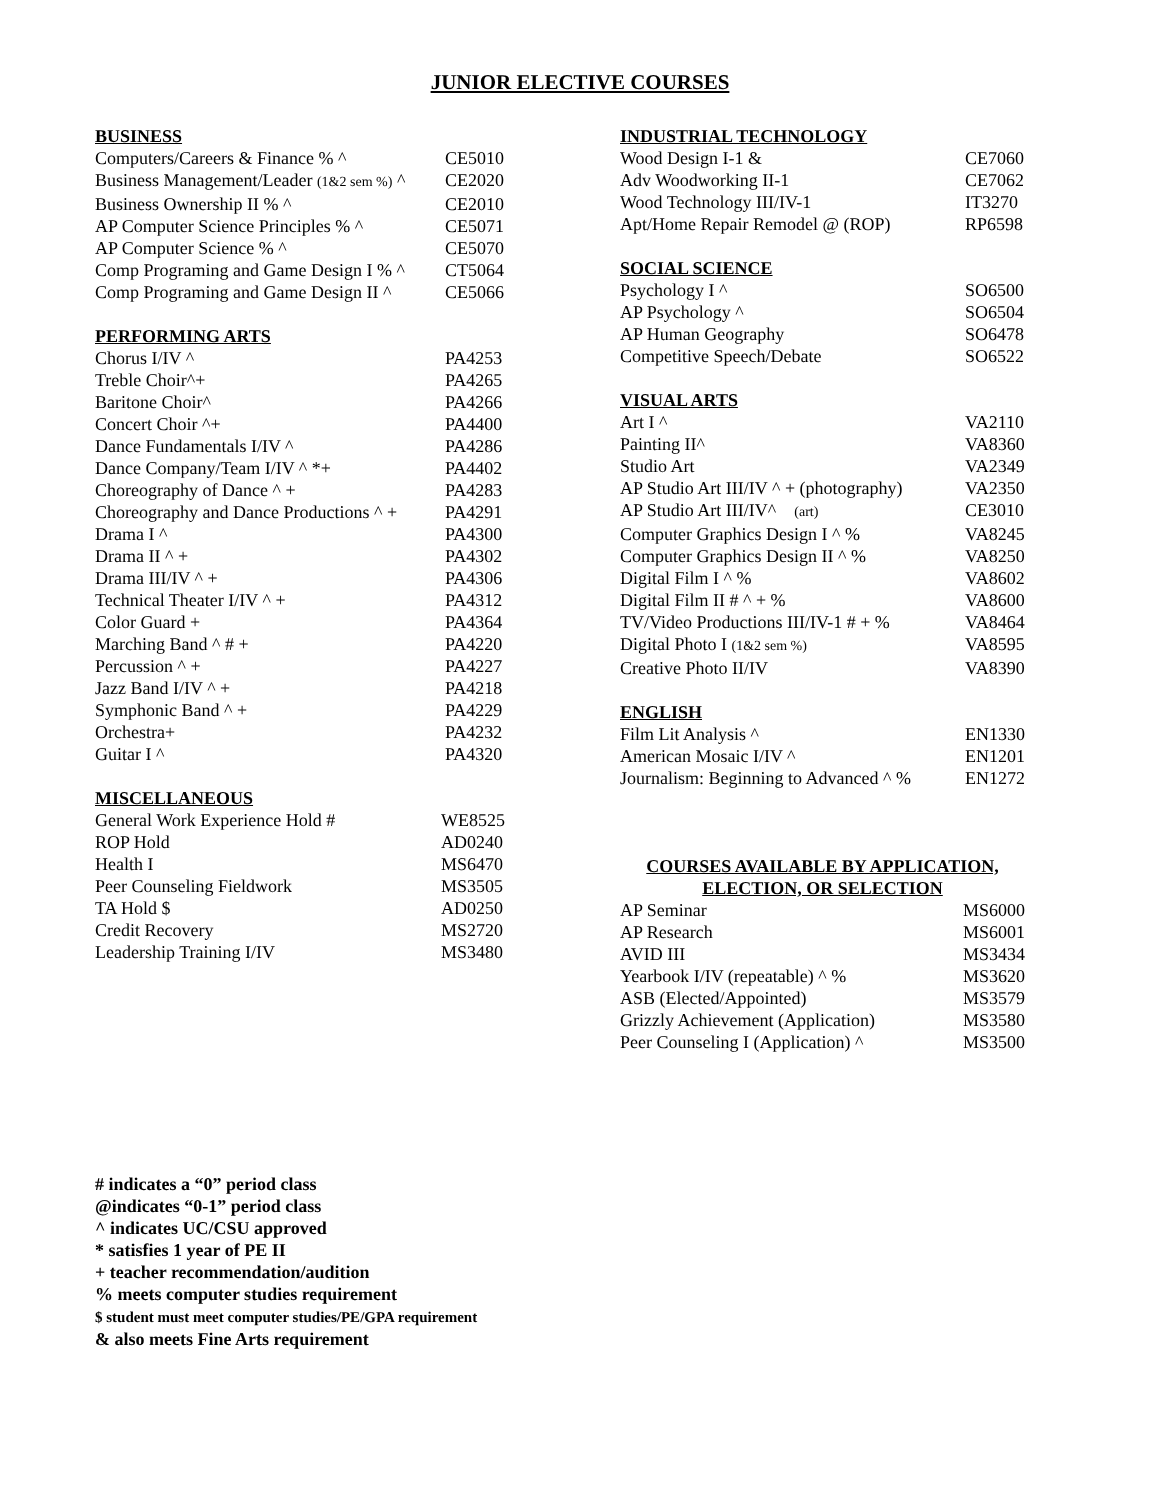JUNIOR ELECTIVE COURSES
BUSINESS
| Computers/Careers & Finance % ^ | CE5010 |
| Business Management/Leader (1&2 sem %) ^ | CE2020 |
| Business Ownership II % ^ | CE2010 |
| AP Computer Science Principles % ^ | CE5071 |
| AP Computer Science % ^ | CE5070 |
| Comp Programing and Game Design I % ^ | CT5064 |
| Comp Programing and Game Design II ^ | CE5066 |
PERFORMING ARTS
| Chorus I/IV ^ | PA4253 |
| Treble Choir^+ | PA4265 |
| Baritone Choir^ | PA4266 |
| Concert Choir ^+ | PA4400 |
| Dance Fundamentals I/IV ^ | PA4286 |
| Dance Company/Team I/IV ^ *+ | PA4402 |
| Choreography of Dance ^ + | PA4283 |
| Choreography and Dance Productions ^ + | PA4291 |
| Drama I ^ | PA4300 |
| Drama II ^ + | PA4302 |
| Drama III/IV ^ + | PA4306 |
| Technical Theater I/IV ^ + | PA4312 |
| Color Guard + | PA4364 |
| Marching Band ^ # + | PA4220 |
| Percussion ^ + | PA4227 |
| Jazz Band I/IV ^ + | PA4218 |
| Symphonic Band ^ + | PA4229 |
| Orchestra+ | PA4232 |
| Guitar I ^ | PA4320 |
MISCELLANEOUS
| General Work Experience Hold # | WE8525 |
| ROP Hold | AD0240 |
| Health I | MS6470 |
| Peer Counseling Fieldwork | MS3505 |
| TA Hold $ | AD0250 |
| Credit Recovery | MS2720 |
| Leadership Training I/IV | MS3480 |
INDUSTRIAL TECHNOLOGY
| Wood Design I-1 & | CE7060 |
| Adv Woodworking II-1 | CE7062 |
| Wood Technology III/IV-1 | IT3270 |
| Apt/Home Repair Remodel @ (ROP) | RP6598 |
SOCIAL SCIENCE
| Psychology I ^ | SO6500 |
| AP Psychology ^ | SO6504 |
| AP Human Geography | SO6478 |
| Competitive Speech/Debate | SO6522 |
VISUAL ARTS
| Art I ^ | VA2110 |
| Painting II^ | VA8360 |
| Studio Art | VA2349 |
| AP Studio Art III/IV ^ + (photography) | VA2350 |
| AP Studio Art III/IV^ (art) | CE3010 |
| Computer Graphics Design I ^ % | VA8245 |
| Computer Graphics Design II ^ % | VA8250 |
| Digital Film I ^ % | VA8602 |
| Digital Film II # ^ + % | VA8600 |
| TV/Video Productions III/IV-1 # + % | VA8464 |
| Digital Photo I (1&2 sem %) | VA8595 |
| Creative Photo II/IV | VA8390 |
ENGLISH
| Film Lit Analysis ^ | EN1330 |
| American Mosaic I/IV ^ | EN1201 |
| Journalism: Beginning to Advanced ^ % | EN1272 |
COURSES AVAILABLE BY APPLICATION,
ELECTION, OR SELECTION
| AP Seminar | MS6000 |
| AP Research | MS6001 |
| AVID III | MS3434 |
| Yearbook I/IV (repeatable) ^ % | MS3620 |
| ASB (Elected/Appointed) | MS3579 |
| Grizzly Achievement (Application) | MS3580 |
| Peer Counseling I (Application) ^ | MS3500 |
# indicates a “0” period class
@indicates “0-1” period class
^ indicates UC/CSU approved
* satisfies 1 year of PE II
+ teacher recommendation/audition
% meets computer studies requirement
$ student must meet computer studies/PE/GPA requirement
& also meets Fine Arts requirement